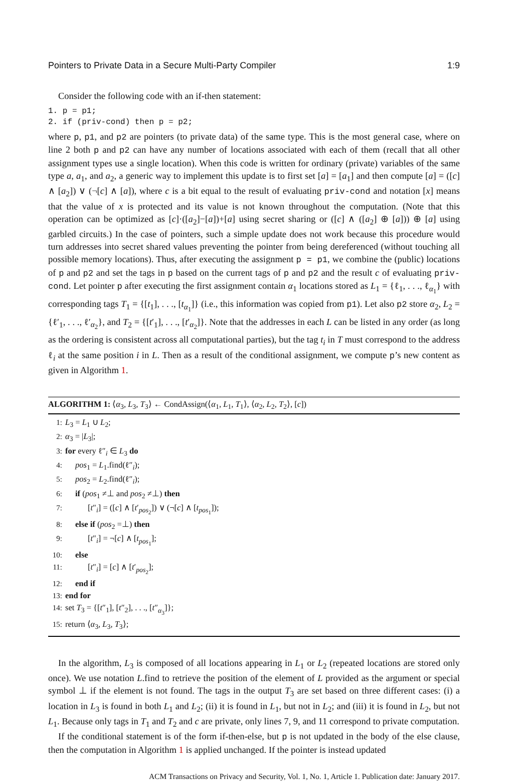Pointers to Private Data in a Secure Multi-Party Compiler 1:9
Consider the following code with an if-then statement:
1. p = p1;
2. if (priv-cond) then p = p2;
where p, p1, and p2 are pointers (to private data) of the same type. This is the most general case, where on line 2 both p and p2 can have any number of locations associated with each of them (recall that all other assignment types use a single location). When this code is written for ordinary (private) variables of the same type a, a<sub>1</sub>, and a<sub>2</sub>, a generic way to implement this update is to first set [a] = [a<sub>1</sub>] and then compute [a] = ([c] ∧ [a<sub>2</sub>]) ∨ (¬[c] ∧ [a]), where c is a bit equal to the result of evaluating priv-cond and notation [x] means that the value of x is protected and its value is not known throughout the computation. (Note that this operation can be optimized as [c]·([a<sub>2</sub>]−[a])+[a] using secret sharing or ([c] ∧ ([a<sub>2</sub>] ⊕ [a])) ⊕ [a] using garbled circuits.) In the case of pointers, such a simple update does not work because this procedure would turn addresses into secret shared values preventing the pointer from being dereferenced (without touching all possible memory locations). Thus, after executing the assignment p = p1, we combine the (public) locations of p and p2 and set the tags in p based on the current tags of p and p2 and the result c of evaluating priv-cond. Let pointer p after executing the first assignment contain α<sub>1</sub> locations stored as L<sub>1</sub> = {ℓ<sub>1</sub>, . . ., ℓ<sub>α<sub>1</sub></sub>} with corresponding tags T<sub>1</sub> = {[t<sub>1</sub>], . . ., [t<sub>α<sub>1</sub></sub>]} (i.e., this information was copied from p1). Let also p2 store α<sub>2</sub>, L<sub>2</sub> = {ℓ′<sub>1</sub>, . . ., ℓ′<sub>α<sub>2</sub></sub>}, and T<sub>2</sub> = {[t′<sub>1</sub>], . . ., [t′<sub>α<sub>2</sub></sub>]}. Note that the addresses in each L can be listed in any order (as long as the ordering is consistent across all computational parties), but the tag t<sub>i</sub> in T must correspond to the address ℓ<sub>i</sub> at the same position i in L. Then as a result of the conditional assignment, we compute p’s new content as given in Algorithm 1.
ALGORITHM 1: ⟨α<sub>3</sub>, L<sub>3</sub>, T<sub>3</sub>⟩ ← CondAssign(⟨α<sub>1</sub>, L<sub>1</sub>, T<sub>1</sub>⟩, ⟨α<sub>2</sub>, L<sub>2</sub>, T<sub>2</sub>⟩, [c])
1: L<sub>3</sub> = L<sub>1</sub> ∪ L<sub>2</sub>;
2: α<sub>3</sub> = |L<sub>3</sub>|;
3: for every ℓ″<sub>i</sub> ∈ L<sub>3</sub> do
4: pos<sub>1</sub> = L<sub>1</sub>.find(ℓ″<sub>i</sub>);
5: pos<sub>2</sub> = L<sub>2</sub>.find(ℓ″<sub>i</sub>);
6: if (pos<sub>1</sub> ≠⊥ and pos<sub>2</sub> ≠⊥) then
7: [t″<sub>i</sub>] = ([c] ∧ [t′<sub>pos<sub>2</sub></sub>]) ∨ (¬[c] ∧ [t<sub>pos<sub>1</sub></sub>]);
8: else if (pos<sub>2</sub> =⊥) then
9: [t″<sub>i</sub>] = ¬[c] ∧ [t<sub>pos<sub>1</sub></sub>];
10: else
11: [t″<sub>i</sub>] = [c] ∧ [t′<sub>pos<sub>2</sub></sub>];
12: end if
13: end for
14: set T<sub>3</sub> = {[t″<sub>1</sub>], [t″<sub>2</sub>], . . ., [t″<sub>α<sub>3</sub></sub>]};
15: return ⟨α<sub>3</sub>, L<sub>3</sub>, T<sub>3</sub>⟩;
In the algorithm, L<sub>3</sub> is composed of all locations appearing in L<sub>1</sub> or L<sub>2</sub> (repeated locations are stored only once). We use notation L.find to retrieve the position of the element of L provided as the argument or special symbol ⊥ if the element is not found. The tags in the output T<sub>3</sub> are set based on three different cases: (i) a location in L<sub>3</sub> is found in both L<sub>1</sub> and L<sub>2</sub>; (ii) it is found in L<sub>1</sub>, but not in L<sub>2</sub>; and (iii) it is found in L<sub>2</sub>, but not L<sub>1</sub>. Because only tags in T<sub>1</sub> and T<sub>2</sub> and c are private, only lines 7, 9, and 11 correspond to private computation.
If the conditional statement is of the form if-then-else, but p is not updated in the body of the else clause, then the computation in Algorithm 1 is applied unchanged. If the pointer is instead updated
ACM Transactions on Privacy and Security, Vol. 1, No. 1, Article 1. Publication date: January 2017.